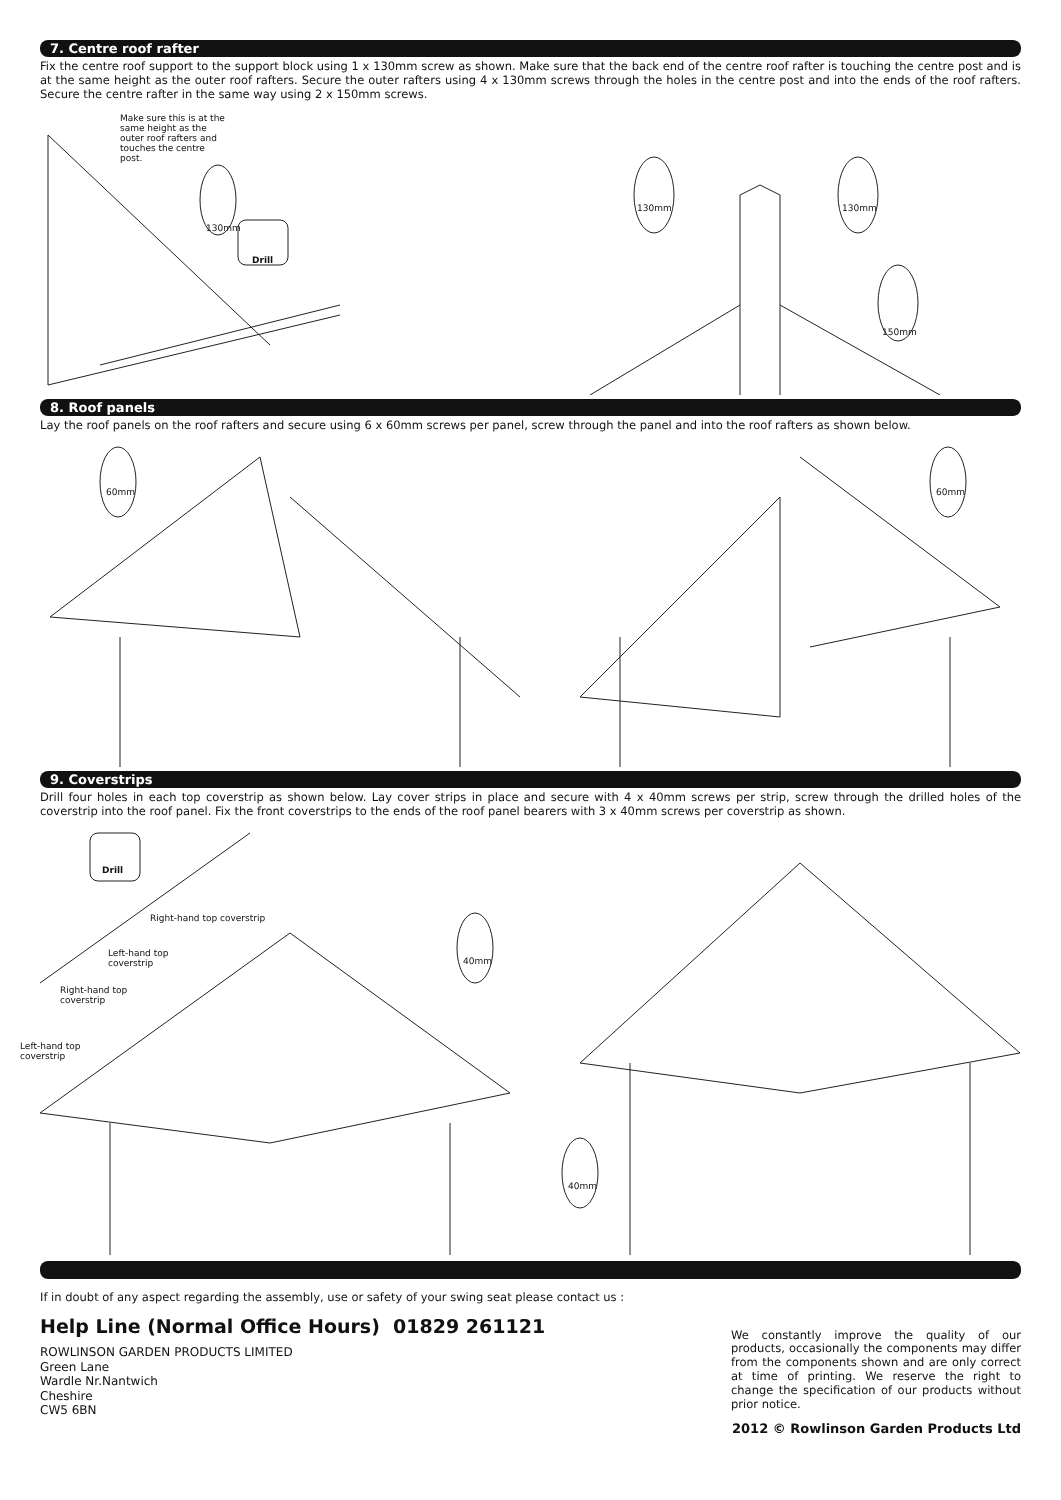7. Centre roof rafter
Fix the centre roof support to the support block using 1 x 130mm screw as shown. Make sure that the back end of the centre roof rafter is touching the centre post and is at the same height as the outer roof rafters. Secure the outer rafters using 4 x 130mm screws through the holes in the centre post and into the ends of the roof rafters. Secure the centre rafter in the same way using 2 x 150mm screws.
Make sure this is at the same height as the outer roof rafters and touches the centre post.
130mm
Drill
130mm 130mm
150mm
8. Roof panels
Lay the roof panels on the roof rafters and secure using 6 x 60mm screws per panel, screw through the panel and into the roof rafters as shown below.
60mm 60mm
9. Coverstrips
Drill four holes in each top coverstrip as shown below. Lay cover strips in place and secure with 4 x 40mm screws per strip, screw through the drilled holes of the coverstrip into the roof panel. Fix the front coverstrips to the ends of the roof panel bearers with 3 x 40mm screws per coverstrip as shown.
Drill
Right-hand top coverstrip
Left-hand top
coverstrip
Right-hand top
coverstrip
Left-hand top
coverstrip
40mm
40mm
If in doubt of any aspect regarding the assembly, use or safety of your swing seat please contact us :
Help Line (Normal Office Hours) 01829 261121
ROWLINSON GARDEN PRODUCTS LIMITED
Green Lane
Wardle Nr.Nantwich
Cheshire
CW5 6BN
We constantly improve the quality of our products, occasionally the components may differ from the components shown and are only correct at time of printing. We reserve the right to change the specification of our products without prior notice.
2012 © Rowlinson Garden Products Ltd